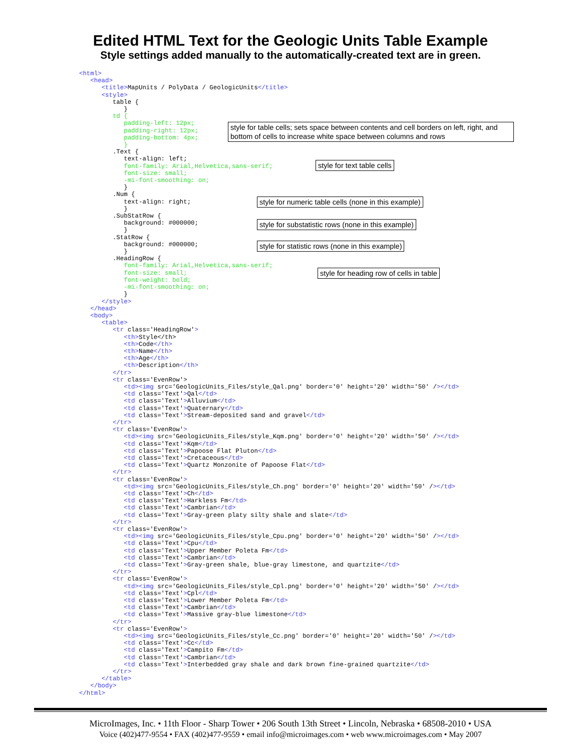Edited HTML Text for the Geologic Units Table Example
Style settings added manually to the automatically-created text are in green.
<html> <head> <title>MapUnits / PolyData / GeologicUnits</title> <style> table { } td { padding-left: 12px; padding-right: 12px; padding-bottom: 4px; } .Text { text-align: left; font-family: Arial,Helvetica,sans-serif; font-size: small; -mi-font-smoothing: on; } .Num { text-align: right; } .SubStatRow { background: #000000; } .StatRow { background: #000000; } .HeadingRow { font-family: Arial,Helvetica,sans-serif; font-size: small; font-weight: bold; -mi-font-smoothing: on; } </style> </head> <body> <table> <tr class='HeadingRow'> <th>Style</th> <th>Code</th> <th>Name</th> <th>Age</th> <th>Description</th> </tr> <tr class='EvenRow'> <td><img src='GeologicUnits_Files/style_Qal.png' border='0' height='20' width='50' /></td> <td class='Text'>Qal</td> <td class='Text'>Alluvium</td> <td class='Text'>Quaternary</td> <td class='Text'>Stream-deposited sand and gravel</td> </tr> <tr class='EvenRow'> <td><img src='GeologicUnits_Files/style_Kqm.png' border='0' height='20' width='50' /></td> <td class='Text'>Kqm</td> <td class='Text'>Papoose Flat Pluton</td> <td class='Text'>Cretaceous</td> <td class='Text'>Quartz Monzonite of Papoose Flat</td> </tr> <tr class='EvenRow'> <td><img src='GeologicUnits_Files/style_Ch.png' border='0' height='20' width='50' /></td> <td class='Text'>Ch</td> <td class='Text'>Harkless Fm</td> <td class='Text'>Cambrian</td> <td class='Text'>Gray-green platy silty shale and slate</td> </tr> <tr class='EvenRow'> <td><img src='GeologicUnits_Files/style_Cpu.png' border='0' height='20' width='50' /></td> <td class='Text'>Cpu</td> <td class='Text'>Upper Member Poleta Fm</td> <td class='Text'>Cambrian</td> <td class='Text'>Gray-green shale, blue-gray limestone, and quartzite</td> </tr> <tr class='EvenRow'> <td><img src='GeologicUnits_Files/style_Cpl.png' border='0' height='20' width='50' /></td> <td class='Text'>Cpl</td> <td class='Text'>Lower Member Poleta Fm</td> <td class='Text'>Cambrian</td> <td class='Text'>Massive gray-blue limestone</td> </tr> <tr class='EvenRow'> <td><img src='GeologicUnits_Files/style_Cc.png' border='0' height='20' width='50' /></td> <td class='Text'>Cc</td> <td class='Text'>Campito Fm</td> <td class='Text'>Cambrian</td> <td class='Text'>Interbedded gray shale and dark brown fine-grained quartzite</td> </tr> </table> </body> </html>
style for table cells; sets space between contents and cell borders on left, right, and bottom of cells to increase white space between columns and rows
style for text table cells
style for numeric table cells (none in this example)
style for substatistic rows (none in this example)
style for statistic rows (none in this example)
style for heading row of cells in table
MicroImages, Inc. • 11th Floor - Sharp Tower • 206 South 13th Street • Lincoln, Nebraska • 68508-2010 • USA
Voice (402)477-9554 • FAX (402)477-9559 • email info@microimages.com • web www.microimages.com • May 2007